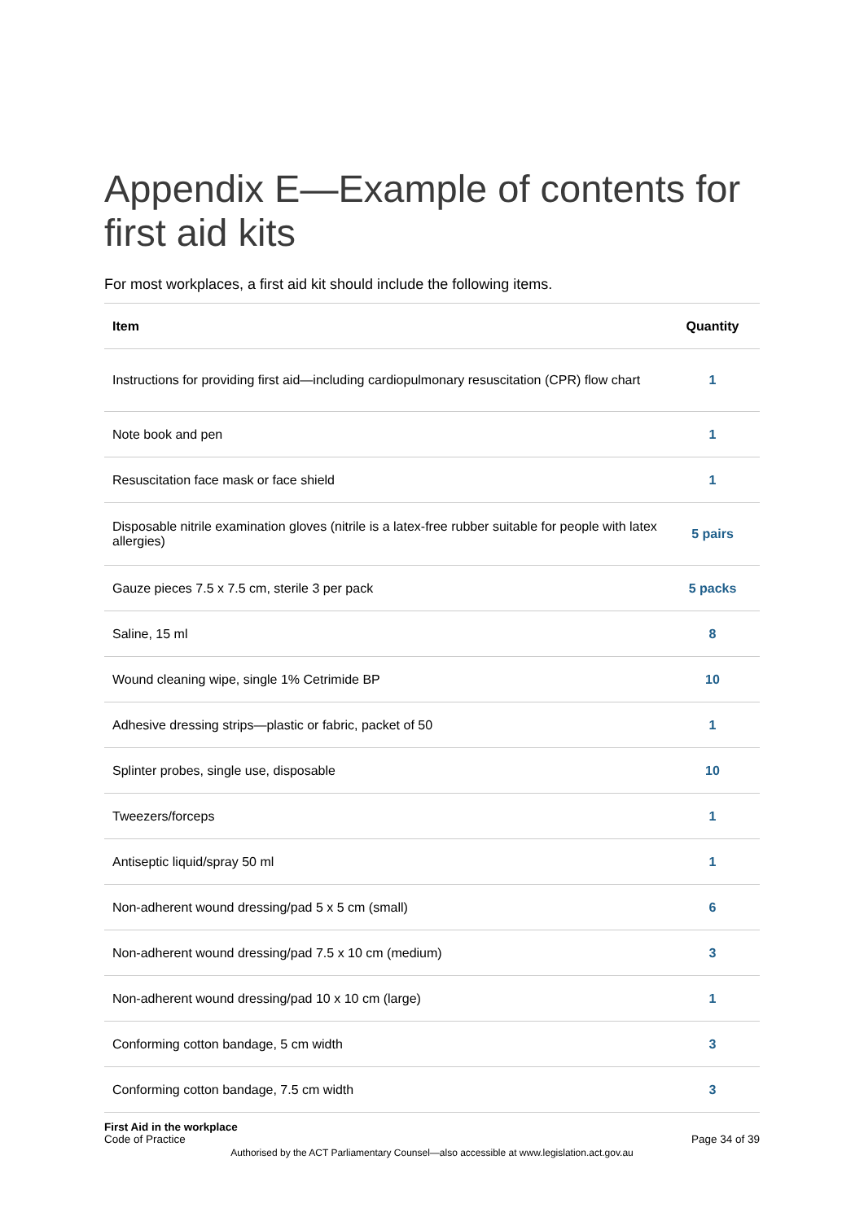Appendix E—Example of contents for first aid kits
For most workplaces, a first aid kit should include the following items.
| Item | Quantity |
| --- | --- |
| Instructions for providing first aid—including cardiopulmonary resuscitation (CPR) flow chart | 1 |
| Note book and pen | 1 |
| Resuscitation face mask or face shield | 1 |
| Disposable nitrile examination gloves (nitrile is a latex-free rubber suitable for people with latex allergies) | 5 pairs |
| Gauze pieces 7.5 x 7.5 cm, sterile 3 per pack | 5 packs |
| Saline, 15 ml | 8 |
| Wound cleaning wipe, single 1% Cetrimide BP | 10 |
| Adhesive dressing strips—plastic or fabric, packet of 50 | 1 |
| Splinter probes, single use, disposable | 10 |
| Tweezers/forceps | 1 |
| Antiseptic liquid/spray 50 ml | 1 |
| Non-adherent wound dressing/pad 5 x 5 cm (small) | 6 |
| Non-adherent wound dressing/pad 7.5 x 10 cm (medium) | 3 |
| Non-adherent wound dressing/pad 10 x 10 cm (large) | 1 |
| Conforming cotton bandage, 5 cm width | 3 |
| Conforming cotton bandage, 7.5 cm width | 3 |
First Aid in the workplace
Code of Practice
Page 34 of 39
Authorised by the ACT Parliamentary Counsel—also accessible at www.legislation.act.gov.au